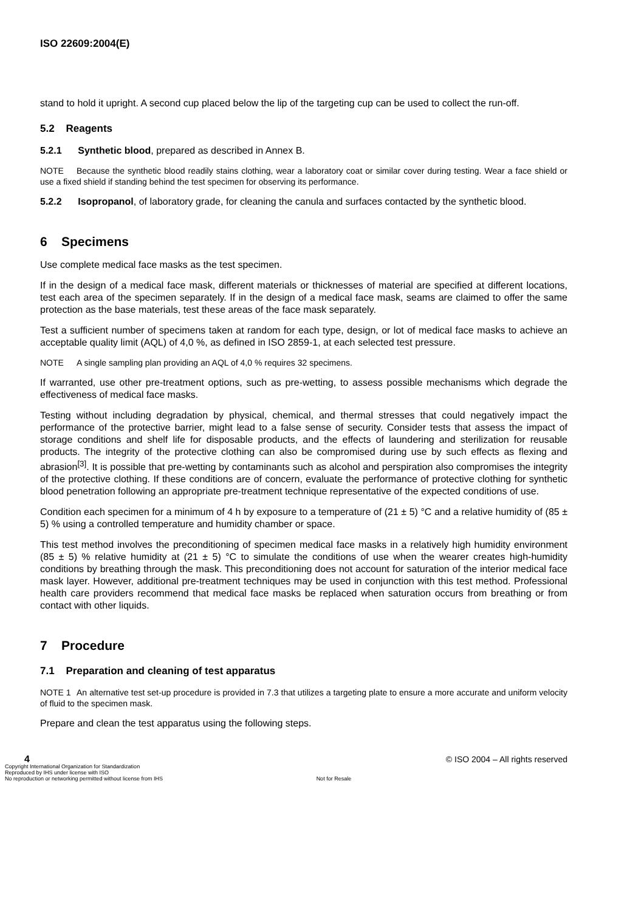ISO 22609:2004(E)
stand to hold it upright. A second cup placed below the lip of the targeting cup can be used to collect the run-off.
5.2 Reagents
5.2.1 Synthetic blood, prepared as described in Annex B.
NOTE Because the synthetic blood readily stains clothing, wear a laboratory coat or similar cover during testing. Wear a face shield or use a fixed shield if standing behind the test specimen for observing its performance.
5.2.2 Isopropanol, of laboratory grade, for cleaning the canula and surfaces contacted by the synthetic blood.
6 Specimens
Use complete medical face masks as the test specimen.
If in the design of a medical face mask, different materials or thicknesses of material are specified at different locations, test each area of the specimen separately. If in the design of a medical face mask, seams are claimed to offer the same protection as the base materials, test these areas of the face mask separately.
Test a sufficient number of specimens taken at random for each type, design, or lot of medical face masks to achieve an acceptable quality limit (AQL) of 4,0 %, as defined in ISO 2859-1, at each selected test pressure.
NOTE A single sampling plan providing an AQL of 4,0 % requires 32 specimens.
If warranted, use other pre-treatment options, such as pre-wetting, to assess possible mechanisms which degrade the effectiveness of medical face masks.
Testing without including degradation by physical, chemical, and thermal stresses that could negatively impact the performance of the protective barrier, might lead to a false sense of security. Consider tests that assess the impact of storage conditions and shelf life for disposable products, and the effects of laundering and sterilization for reusable products. The integrity of the protective clothing can also be compromised during use by such effects as flexing and abrasion<sup>[3]</sup>. It is possible that pre-wetting by contaminants such as alcohol and perspiration also compromises the integrity of the protective clothing. If these conditions are of concern, evaluate the performance of protective clothing for synthetic blood penetration following an appropriate pre-treatment technique representative of the expected conditions of use.
Condition each specimen for a minimum of 4 h by exposure to a temperature of (21 ± 5) °C and a relative humidity of (85 ± 5) % using a controlled temperature and humidity chamber or space.
This test method involves the preconditioning of specimen medical face masks in a relatively high humidity environment (85 ± 5) % relative humidity at (21 ± 5) °C to simulate the conditions of use when the wearer creates high-humidity conditions by breathing through the mask. This preconditioning does not account for saturation of the interior medical face mask layer. However, additional pre-treatment techniques may be used in conjunction with this test method. Professional health care providers recommend that medical face masks be replaced when saturation occurs from breathing or from contact with other liquids.
7 Procedure
7.1 Preparation and cleaning of test apparatus
NOTE 1 An alternative test set-up procedure is provided in 7.3 that utilizes a targeting plate to ensure a more accurate and uniform velocity of fluid to the specimen mask.
Prepare and clean the test apparatus using the following steps.
© ISO 2004 – All rights reserved
4
Copyright International Organization for Standardization
Reproduced by IHS under license with ISO
No reproduction or networking permitted without license from IHS Not for Resale